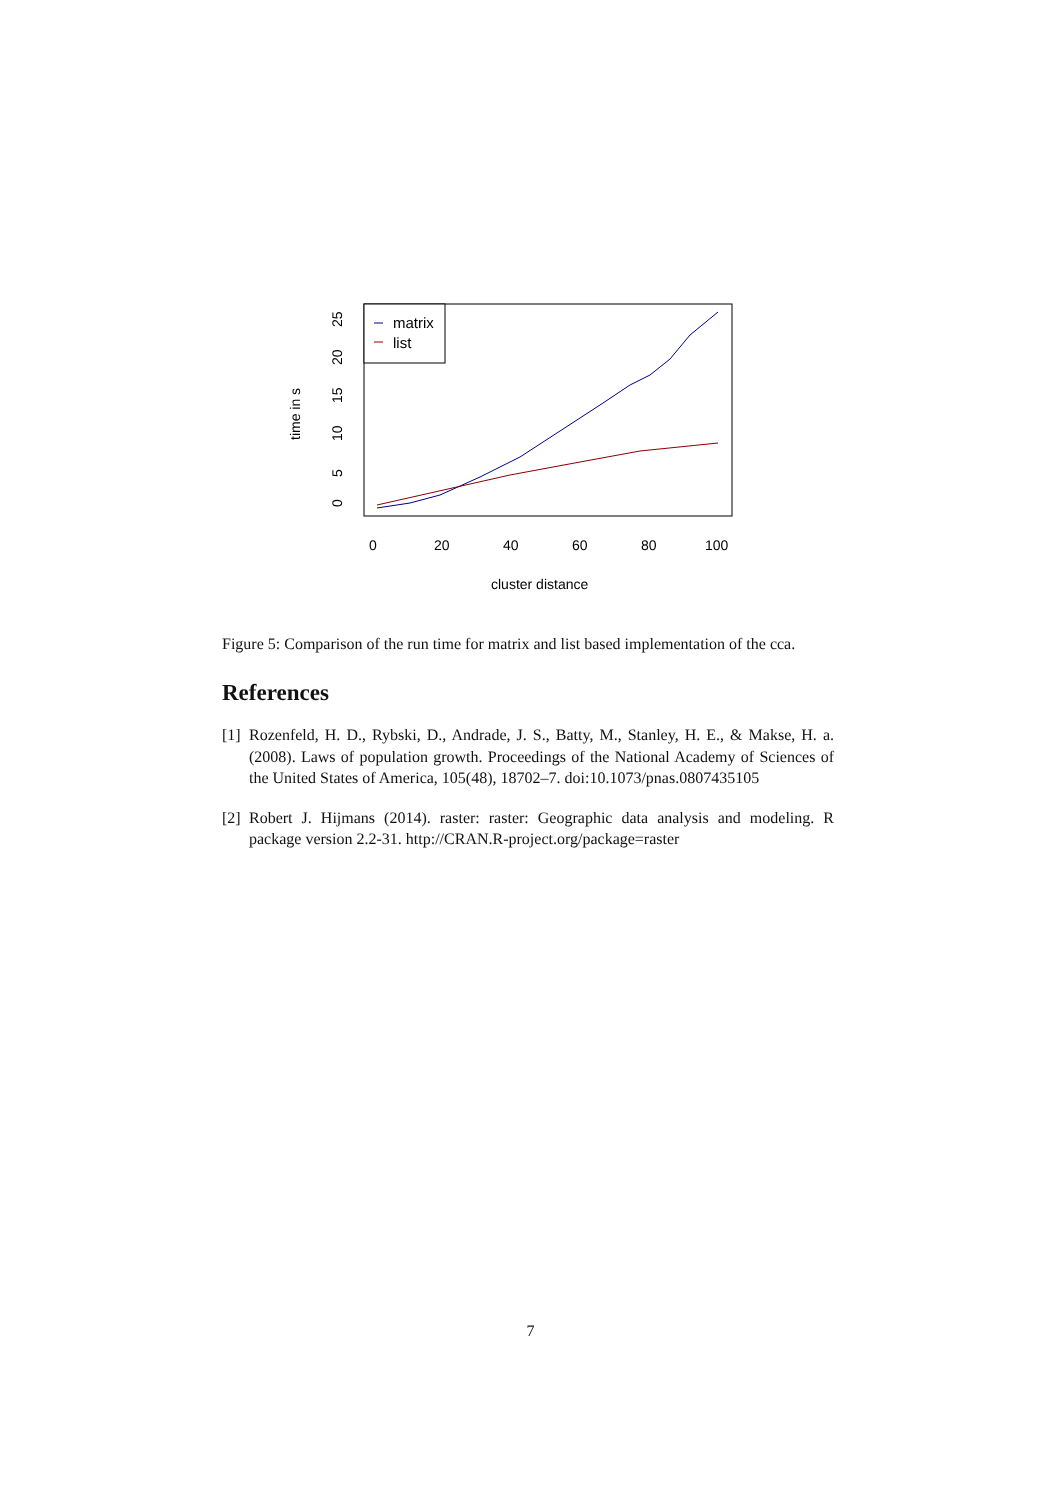matrix
list
0
20
40
60
80
100
cluster distance
0
5
10
15
20
25
time in s
Figure 5: Comparison of the run time for matrix and list based implementation of the cca.
References
[1] Rozenfeld, H. D., Rybski, D., Andrade, J. S., Batty, M., Stanley, H. E., & Makse, H. a. (2008). Laws of population growth. Proceedings of the National Academy of Sciences of the United States of America, 105(48), 18702–7. doi:10.1073/pnas.0807435105
[2] Robert J. Hijmans (2014). raster: raster: Geographic data analysis and modeling. R package version 2.2-31. http://CRAN.R-project.org/package=raster
7